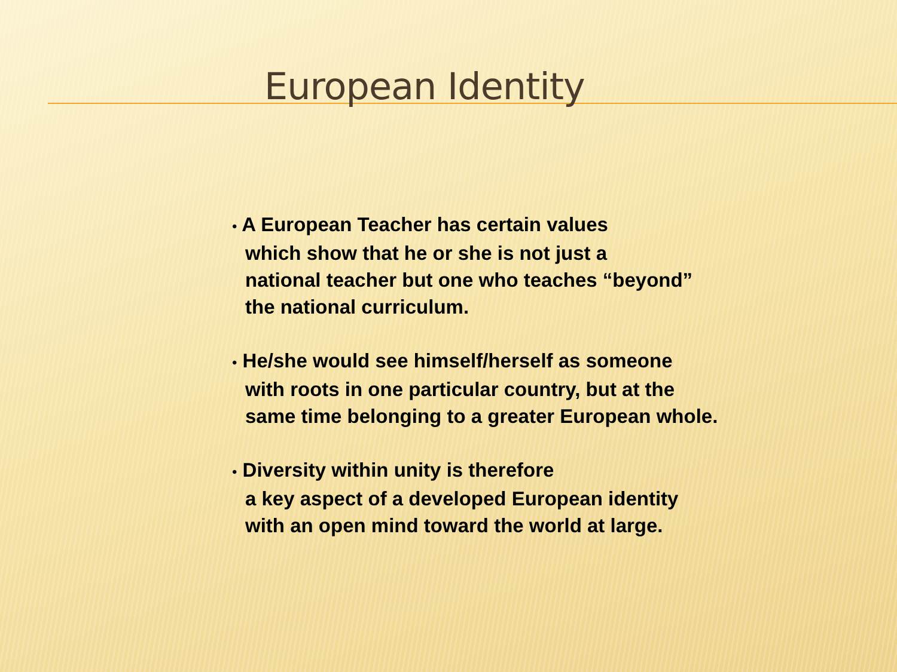European Identity
• A European Teacher has certain values
which show that he or she is not just a
national teacher but one who teaches “beyond”
the national curriculum.
• He/she would see himself/herself as someone
with roots in one particular country, but at the
same time belonging to a greater European whole.
• Diversity within unity is therefore
a key aspect of a developed European identity
with an open mind toward the world at large.